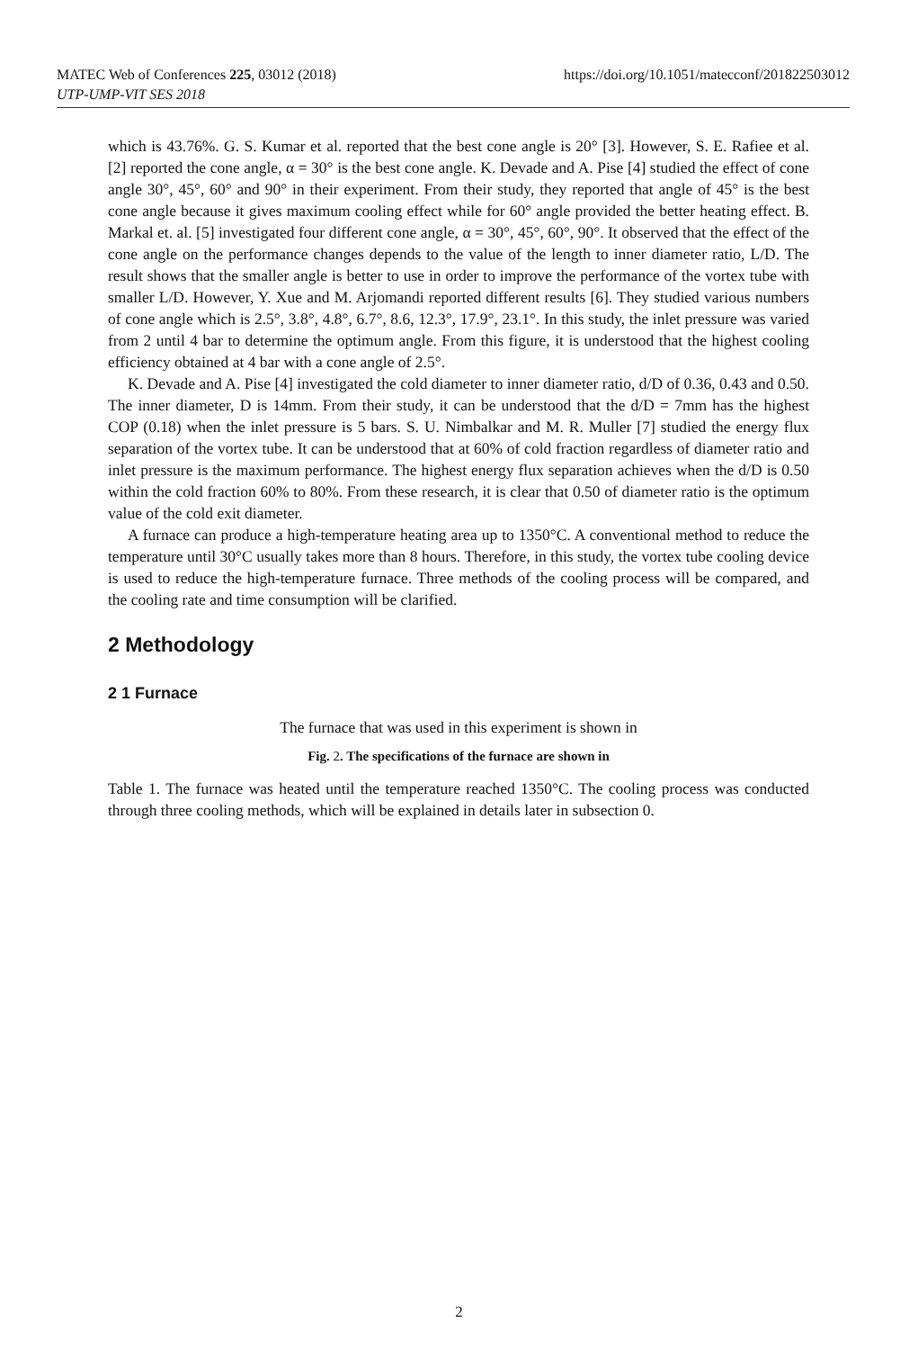MATEC Web of Conferences 225, 03012 (2018)
UTP-UMP-VIT SES 2018
https://doi.org/10.1051/matecconf/201822503012
which is 43.76%. G. S. Kumar et al. reported that the best cone angle is 20° [3]. However, S. E. Rafiee et al. [2] reported the cone angle, α = 30° is the best cone angle. K. Devade and A. Pise [4] studied the effect of cone angle 30°, 45°, 60° and 90° in their experiment. From their study, they reported that angle of 45° is the best cone angle because it gives maximum cooling effect while for 60° angle provided the better heating effect. B. Markal et. al. [5] investigated four different cone angle, α = 30°, 45°, 60°, 90°. It observed that the effect of the cone angle on the performance changes depends to the value of the length to inner diameter ratio, L/D. The result shows that the smaller angle is better to use in order to improve the performance of the vortex tube with smaller L/D. However, Y. Xue and M. Arjomandi reported different results [6]. They studied various numbers of cone angle which is 2.5°, 3.8°, 4.8°, 6.7°, 8.6, 12.3°, 17.9°, 23.1°. In this study, the inlet pressure was varied from 2 until 4 bar to determine the optimum angle. From this figure, it is understood that the highest cooling efficiency obtained at 4 bar with a cone angle of 2.5°.
K. Devade and A. Pise [4] investigated the cold diameter to inner diameter ratio, d/D of 0.36, 0.43 and 0.50. The inner diameter, D is 14mm. From their study, it can be understood that the d/D = 7mm has the highest COP (0.18) when the inlet pressure is 5 bars. S. U. Nimbalkar and M. R. Muller [7] studied the energy flux separation of the vortex tube. It can be understood that at 60% of cold fraction regardless of diameter ratio and inlet pressure is the maximum performance. The highest energy flux separation achieves when the d/D is 0.50 within the cold fraction 60% to 80%. From these research, it is clear that 0.50 of diameter ratio is the optimum value of the cold exit diameter.
A furnace can produce a high-temperature heating area up to 1350°C. A conventional method to reduce the temperature until 30°C usually takes more than 8 hours. Therefore, in this study, the vortex tube cooling device is used to reduce the high-temperature furnace. Three methods of the cooling process will be compared, and the cooling rate and time consumption will be clarified.
2 Methodology
2 1 Furnace
The furnace that was used in this experiment is shown in
Fig. 2. The specifications of the furnace are shown in
Table 1. The furnace was heated until the temperature reached 1350°C. The cooling process was conducted through three cooling methods, which will be explained in details later in subsection 0.
2